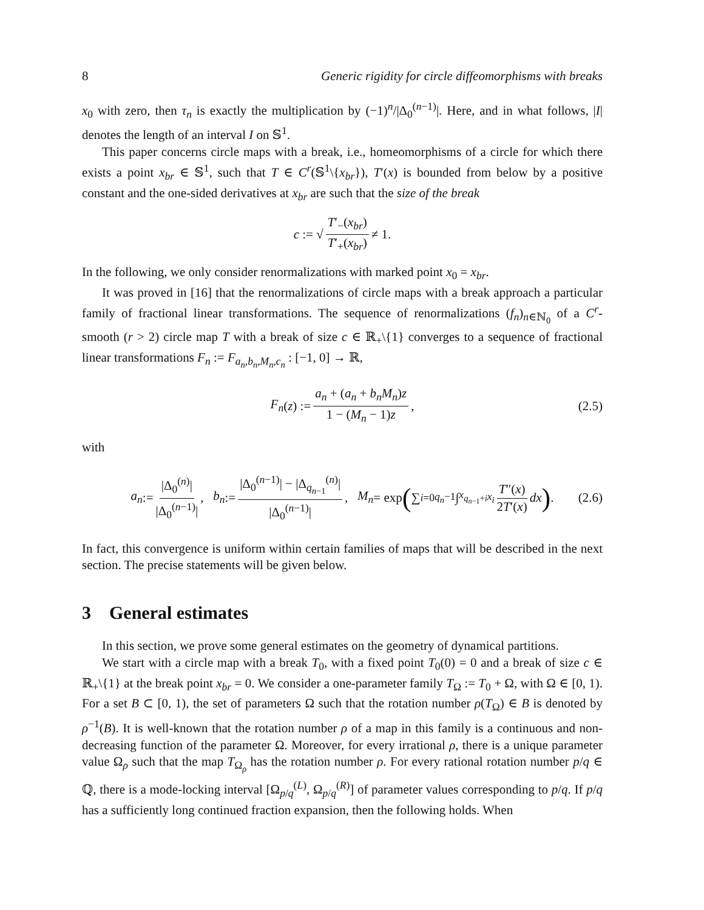8 Generic rigidity for circle diffeomorphisms with breaks
x<sub>0</sub> with zero, then τ<sub>n</sub> is exactly the multiplication by (−1)<sup>n</sup>/|Δ<sub>0</sub><sup>(n−1)</sup>|. Here, and in what follows, |I| denotes the length of an interval I on 𝕊<sup>1</sup>.
This paper concerns circle maps with a break, i.e., homeomorphisms of a circle for which there exists a point x<sub>br</sub> ∈ 𝕊<sup>1</sup>, such that T ∈ C<sup>r</sup>(𝕊<sup>1</sup>\{x<sub>br</sub>}), T′(x) is bounded from below by a positive constant and the one-sided derivatives at x<sub>br</sub> are such that the size of the break
c := √ T′<sub>−</sub>(x<sub>br</sub>) T′<sub>+</sub>(x<sub>br</sub>) ≠ 1.
In the following, we only consider renormalizations with marked point x<sub>0</sub> = x<sub>br</sub>.
It was proved in [16] that the renormalizations of circle maps with a break approach a particular family of fractional linear transformations. The sequence of renormalizations (f<sub>n</sub>)<sub>n∈ℕ<sub>0</sub></sub> of a C<sup>r</sup>-smooth (r > 2) circle map T with a break of size c ∈ ℝ<sub>+</sub>\{1} converges to a sequence of fractional linear transformations F<sub>n</sub> := F<sub>a<sub>n</sub>,b<sub>n</sub>,M<sub>n</sub>,c<sub>n</sub></sub> : [−1, 0] → ℝ,
F<sub>n</sub> (z) := a<sub>n</sub> + (a<sub>n</sub> + b<sub>n</sub>M<sub>n</sub>)z 1 − (M<sub>n</sub> − 1)z, (2.5)
with
a<sub>n</sub> := |Δ<sub>0</sub><sup>(n)</sup>| |Δ<sub>0</sub><sup>(n−1)</sup>|, b<sub>n</sub> := |Δ<sub>0</sub><sup>(n−1)</sup>| − |Δ<sub>q<sub>n−1</sub></sub><sup>(n)</sup>| |Δ<sub>0</sub><sup>(n−1)</sup>|, M<sub>n</sub> = exp ( ∑<sub>i=0</sub><sup>q<sub>n</sub>−1</sup> ∫<sub>x<sub>q<sub>n−1</sub>+i</sub></sub><sup>x<sub>i</sub></sup> T″(x) 2T′(x) dx ) . (2.6)
In fact, this convergence is uniform within certain families of maps that will be described in the next section. The precise statements will be given below.
3 General estimates
In this section, we prove some general estimates on the geometry of dynamical partitions.
We start with a circle map with a break T<sub>0</sub>, with a fixed point T<sub>0</sub>(0) = 0 and a break of size c ∈ ℝ<sub>+</sub>\{1} at the break point x<sub>br</sub> = 0. We consider a one-parameter family T<sub>Ω</sub> := T<sub>0</sub> + Ω, with Ω ∈ [0, 1). For a set B ⊂ [0, 1), the set of parameters Ω such that the rotation number ρ(T<sub>Ω</sub>) ∈ B is denoted by ρ<sup>−1</sup>(B). It is well-known that the rotation number ρ of a map in this family is a continuous and non-decreasing function of the parameter Ω. Moreover, for every irrational ρ, there is a unique parameter value Ω<sub>ρ</sub> such that the map T<sub>Ω<sub>ρ</sub></sub> has the rotation number ρ. For every rational rotation number p/q ∈ ℚ, there is a mode-locking interval [Ω<sub>p/q</sub><sup>(L)</sup>, Ω<sub>p/q</sub><sup>(R)</sup>] of parameter values corresponding to p/q. If p/q has a sufficiently long continued fraction expansion, then the following holds. When